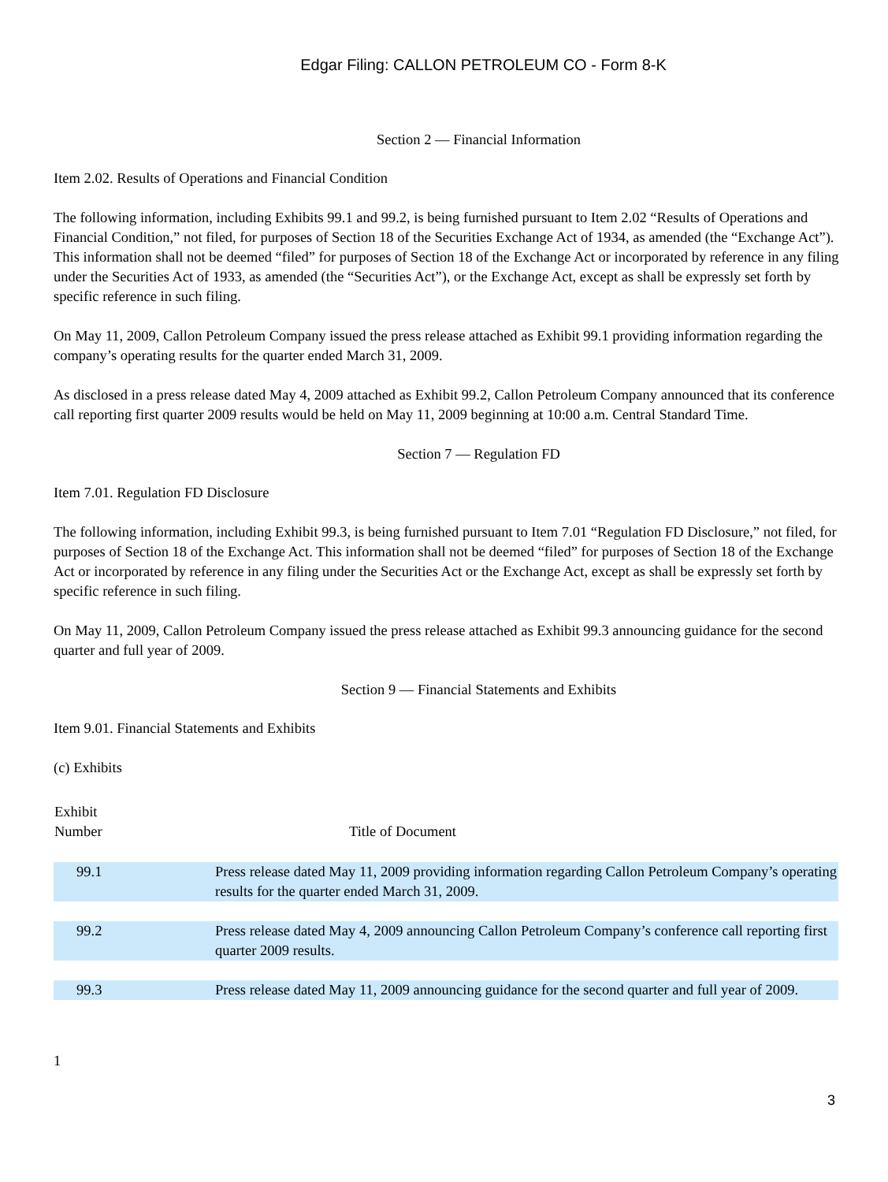Edgar Filing: CALLON PETROLEUM CO - Form 8-K
Section 2 — Financial Information
Item 2.02. Results of Operations and Financial Condition
The following information, including Exhibits 99.1 and 99.2, is being furnished pursuant to Item 2.02 “Results of Operations and Financial Condition,” not filed, for purposes of Section 18 of the Securities Exchange Act of 1934, as amended (the “Exchange Act”). This information shall not be deemed “filed” for purposes of Section 18 of the Exchange Act or incorporated by reference in any filing under the Securities Act of 1933, as amended (the “Securities Act”), or the Exchange Act, except as shall be expressly set forth by specific reference in such filing.
On May 11, 2009, Callon Petroleum Company issued the press release attached as Exhibit 99.1 providing information regarding the company’s operating results for the quarter ended March 31, 2009.
As disclosed in a press release dated May 4, 2009 attached as Exhibit 99.2, Callon Petroleum Company announced that its conference call reporting first quarter 2009 results would be held on May 11, 2009 beginning at 10:00 a.m. Central Standard Time.
Section 7 — Regulation FD
Item 7.01. Regulation FD Disclosure
The following information, including Exhibit 99.3, is being furnished pursuant to Item 7.01 “Regulation FD Disclosure,” not filed, for purposes of Section 18 of the Exchange Act. This information shall not be deemed “filed” for purposes of Section 18 of the Exchange Act or incorporated by reference in any filing under the Securities Act or the Exchange Act, except as shall be expressly set forth by specific reference in such filing.
On May 11, 2009, Callon Petroleum Company issued the press release attached as Exhibit 99.3 announcing guidance for the second quarter and full year of 2009.
Section 9 — Financial Statements and Exhibits
Item 9.01. Financial Statements and Exhibits
(c) Exhibits
| Exhibit Number | Title of Document |
| --- | --- |
| 99.1 | Press release dated May 11, 2009 providing information regarding Callon Petroleum Company’s operating results for the quarter ended March 31, 2009. |
| 99.2 | Press release dated May 4, 2009 announcing Callon Petroleum Company’s conference call reporting first quarter 2009 results. |
| 99.3 | Press release dated May 11, 2009 announcing guidance for the second quarter and full year of 2009. |
1
3